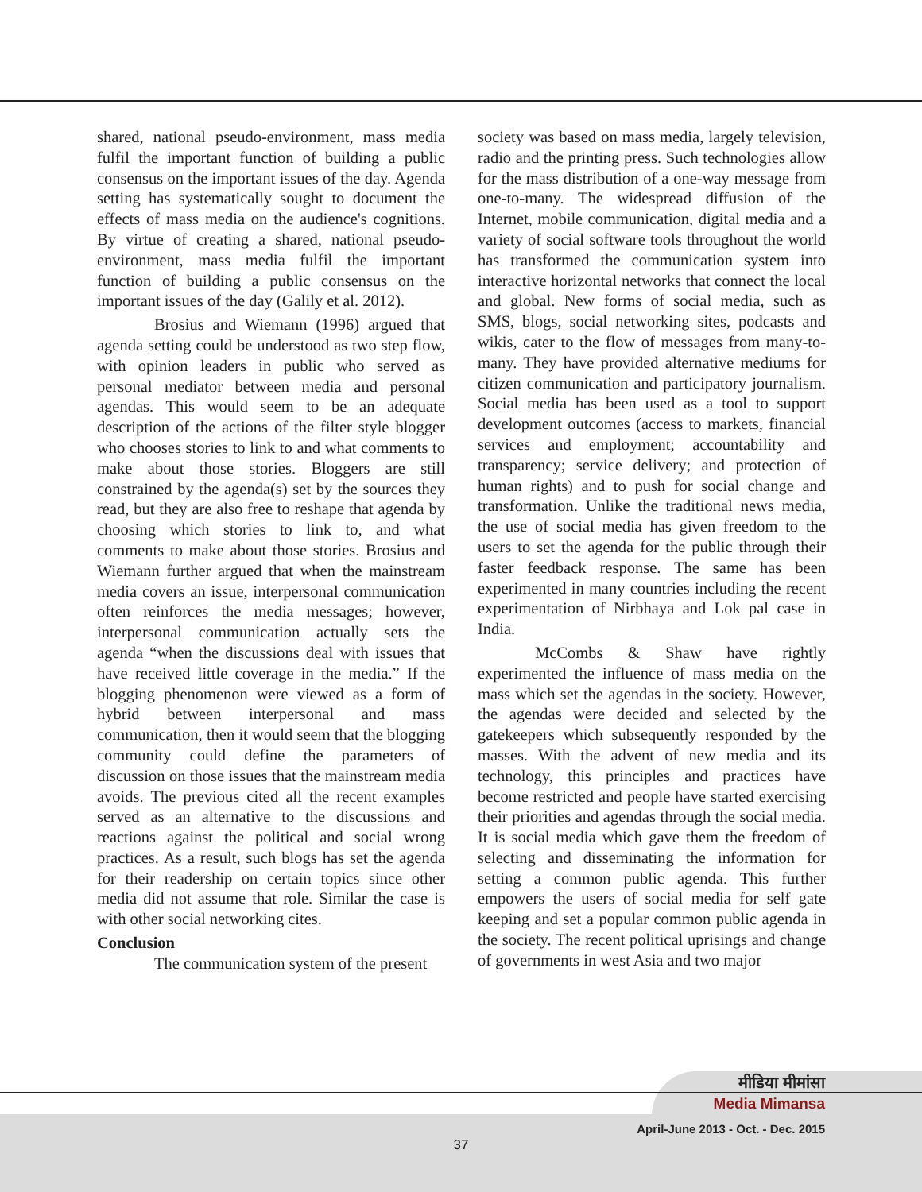shared, national pseudo-environment, mass media fulfil the important function of building a public consensus on the important issues of the day. Agenda setting has systematically sought to document the effects of mass media on the audience's cognitions. By virtue of creating a shared, national pseudo-environment, mass media fulfil the important function of building a public consensus on the important issues of the day (Galily et al. 2012).
Brosius and Wiemann (1996) argued that agenda setting could be understood as two step flow, with opinion leaders in public who served as personal mediator between media and personal agendas. This would seem to be an adequate description of the actions of the filter style blogger who chooses stories to link to and what comments to make about those stories. Bloggers are still constrained by the agenda(s) set by the sources they read, but they are also free to reshape that agenda by choosing which stories to link to, and what comments to make about those stories. Brosius and Wiemann further argued that when the mainstream media covers an issue, interpersonal communication often reinforces the media messages; however, interpersonal communication actually sets the agenda “when the discussions deal with issues that have received little coverage in the media.” If the blogging phenomenon were viewed as a form of hybrid between interpersonal and mass communication, then it would seem that the blogging community could define the parameters of discussion on those issues that the mainstream media avoids. The previous cited all the recent examples served as an alternative to the discussions and reactions against the political and social wrong practices. As a result, such blogs has set the agenda for their readership on certain topics since other media did not assume that role. Similar the case is with other social networking cites.
Conclusion
The communication system of the present
society was based on mass media, largely television, radio and the printing press. Such technologies allow for the mass distribution of a one-way message from one-to-many. The widespread diffusion of the Internet, mobile communication, digital media and a variety of social software tools throughout the world has transformed the communication system into interactive horizontal networks that connect the local and global. New forms of social media, such as SMS, blogs, social networking sites, podcasts and wikis, cater to the flow of messages from many-to-many. They have provided alternative mediums for citizen communication and participatory journalism. Social media has been used as a tool to support development outcomes (access to markets, financial services and employment; accountability and transparency; service delivery; and protection of human rights) and to push for social change and transformation. Unlike the traditional news media, the use of social media has given freedom to the users to set the agenda for the public through their faster feedback response. The same has been experimented in many countries including the recent experimentation of Nirbhaya and Lok pal case in India.
McCombs & Shaw have rightly experimented the influence of mass media on the mass which set the agendas in the society. However, the agendas were decided and selected by the gatekeepers which subsequently responded by the masses. With the advent of new media and its technology, this principles and practices have become restricted and people have started exercising their priorities and agendas through the social media. It is social media which gave them the freedom of selecting and disseminating the information for setting a common public agenda. This further empowers the users of social media for self gate keeping and set a popular common public agenda in the society. The recent political uprisings and change of governments in west Asia and two major
मीडिया मीमांसा
Media Mimansa
April-June 2013 - Oct. - Dec. 2015
37